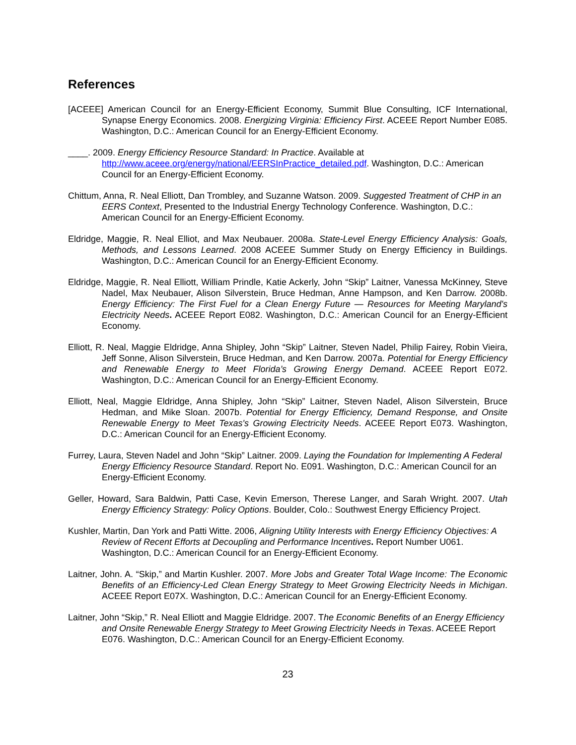References
[ACEEE] American Council for an Energy-Efficient Economy, Summit Blue Consulting, ICF International, Synapse Energy Economics. 2008. Energizing Virginia: Efficiency First. ACEEE Report Number E085. Washington, D.C.: American Council for an Energy-Efficient Economy.
____. 2009. Energy Efficiency Resource Standard: In Practice. Available at http://www.aceee.org/energy/national/EERSInPractice_detailed.pdf. Washington, D.C.: American Council for an Energy-Efficient Economy.
Chittum, Anna, R. Neal Elliott, Dan Trombley, and Suzanne Watson. 2009. Suggested Treatment of CHP in an EERS Context, Presented to the Industrial Energy Technology Conference. Washington, D.C.: American Council for an Energy-Efficient Economy.
Eldridge, Maggie, R. Neal Elliot, and Max Neubauer. 2008a. State-Level Energy Efficiency Analysis: Goals, Methods, and Lessons Learned. 2008 ACEEE Summer Study on Energy Efficiency in Buildings. Washington, D.C.: American Council for an Energy-Efficient Economy.
Eldridge, Maggie, R. Neal Elliott, William Prindle, Katie Ackerly, John “Skip” Laitner, Vanessa McKinney, Steve Nadel, Max Neubauer, Alison Silverstein, Bruce Hedman, Anne Hampson, and Ken Darrow. 2008b. Energy Efficiency: The First Fuel for a Clean Energy Future — Resources for Meeting Maryland's Electricity Needs. ACEEE Report E082. Washington, D.C.: American Council for an Energy-Efficient Economy.
Elliott, R. Neal, Maggie Eldridge, Anna Shipley, John “Skip” Laitner, Steven Nadel, Philip Fairey, Robin Vieira, Jeff Sonne, Alison Silverstein, Bruce Hedman, and Ken Darrow. 2007a. Potential for Energy Efficiency and Renewable Energy to Meet Florida’s Growing Energy Demand. ACEEE Report E072. Washington, D.C.: American Council for an Energy-Efficient Economy.
Elliott, Neal, Maggie Eldridge, Anna Shipley, John “Skip” Laitner, Steven Nadel, Alison Silverstein, Bruce Hedman, and Mike Sloan. 2007b. Potential for Energy Efficiency, Demand Response, and Onsite Renewable Energy to Meet Texas's Growing Electricity Needs. ACEEE Report E073. Washington, D.C.: American Council for an Energy-Efficient Economy.
Furrey, Laura, Steven Nadel and John “Skip” Laitner. 2009. Laying the Foundation for Implementing A Federal Energy Efficiency Resource Standard. Report No. E091. Washington, D.C.: American Council for an Energy-Efficient Economy.
Geller, Howard, Sara Baldwin, Patti Case, Kevin Emerson, Therese Langer, and Sarah Wright. 2007. Utah Energy Efficiency Strategy: Policy Options. Boulder, Colo.: Southwest Energy Efficiency Project.
Kushler, Martin, Dan York and Patti Witte. 2006, Aligning Utility Interests with Energy Efficiency Objectives: A Review of Recent Efforts at Decoupling and Performance Incentives. Report Number U061. Washington, D.C.: American Council for an Energy-Efficient Economy.
Laitner, John. A. “Skip,” and Martin Kushler. 2007. More Jobs and Greater Total Wage Income: The Economic Benefits of an Efficiency-Led Clean Energy Strategy to Meet Growing Electricity Needs in Michigan. ACEEE Report E07X. Washington, D.C.: American Council for an Energy-Efficient Economy.
Laitner, John “Skip,” R. Neal Elliott and Maggie Eldridge. 2007. The Economic Benefits of an Energy Efficiency and Onsite Renewable Energy Strategy to Meet Growing Electricity Needs in Texas. ACEEE Report E076. Washington, D.C.: American Council for an Energy-Efficient Economy.
23